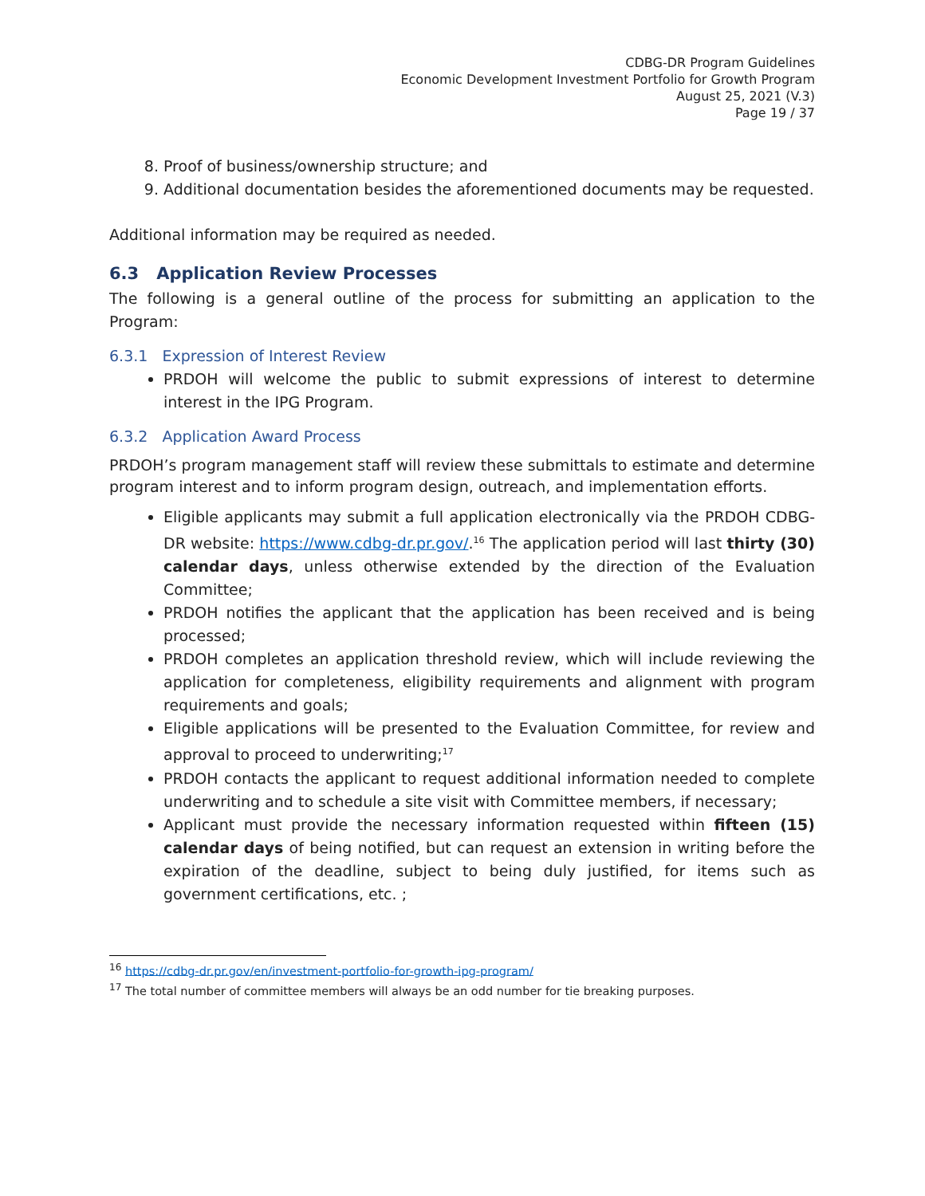CDBG-DR Program Guidelines
Economic Development Investment Portfolio for Growth Program
August 25, 2021 (V.3)
Page 19 / 37
8. Proof of business/ownership structure; and
9. Additional documentation besides the aforementioned documents may be requested.
Additional information may be required as needed.
6.3 Application Review Processes
The following is a general outline of the process for submitting an application to the Program:
6.3.1 Expression of Interest Review
PRDOH will welcome the public to submit expressions of interest to determine interest in the IPG Program.
6.3.2 Application Award Process
PRDOH’s program management staff will review these submittals to estimate and determine program interest and to inform program design, outreach, and implementation efforts.
Eligible applicants may submit a full application electronically via the PRDOH CDBG-DR website: https://www.cdbg-dr.pr.gov/.<sup>16</sup> The application period will last thirty (30) calendar days, unless otherwise extended by the direction of the Evaluation Committee;
PRDOH notifies the applicant that the application has been received and is being processed;
PRDOH completes an application threshold review, which will include reviewing the application for completeness, eligibility requirements and alignment with program requirements and goals;
Eligible applications will be presented to the Evaluation Committee, for review and approval to proceed to underwriting;<sup>17</sup>
PRDOH contacts the applicant to request additional information needed to complete underwriting and to schedule a site visit with Committee members, if necessary;
Applicant must provide the necessary information requested within fifteen (15) calendar days of being notified, but can request an extension in writing before the expiration of the deadline, subject to being duly justified, for items such as government certifications, etc. ;
<sup>16</sup> https://cdbg-dr.pr.gov/en/investment-portfolio-for-growth-ipg-program/
<sup>17</sup> The total number of committee members will always be an odd number for tie breaking purposes.